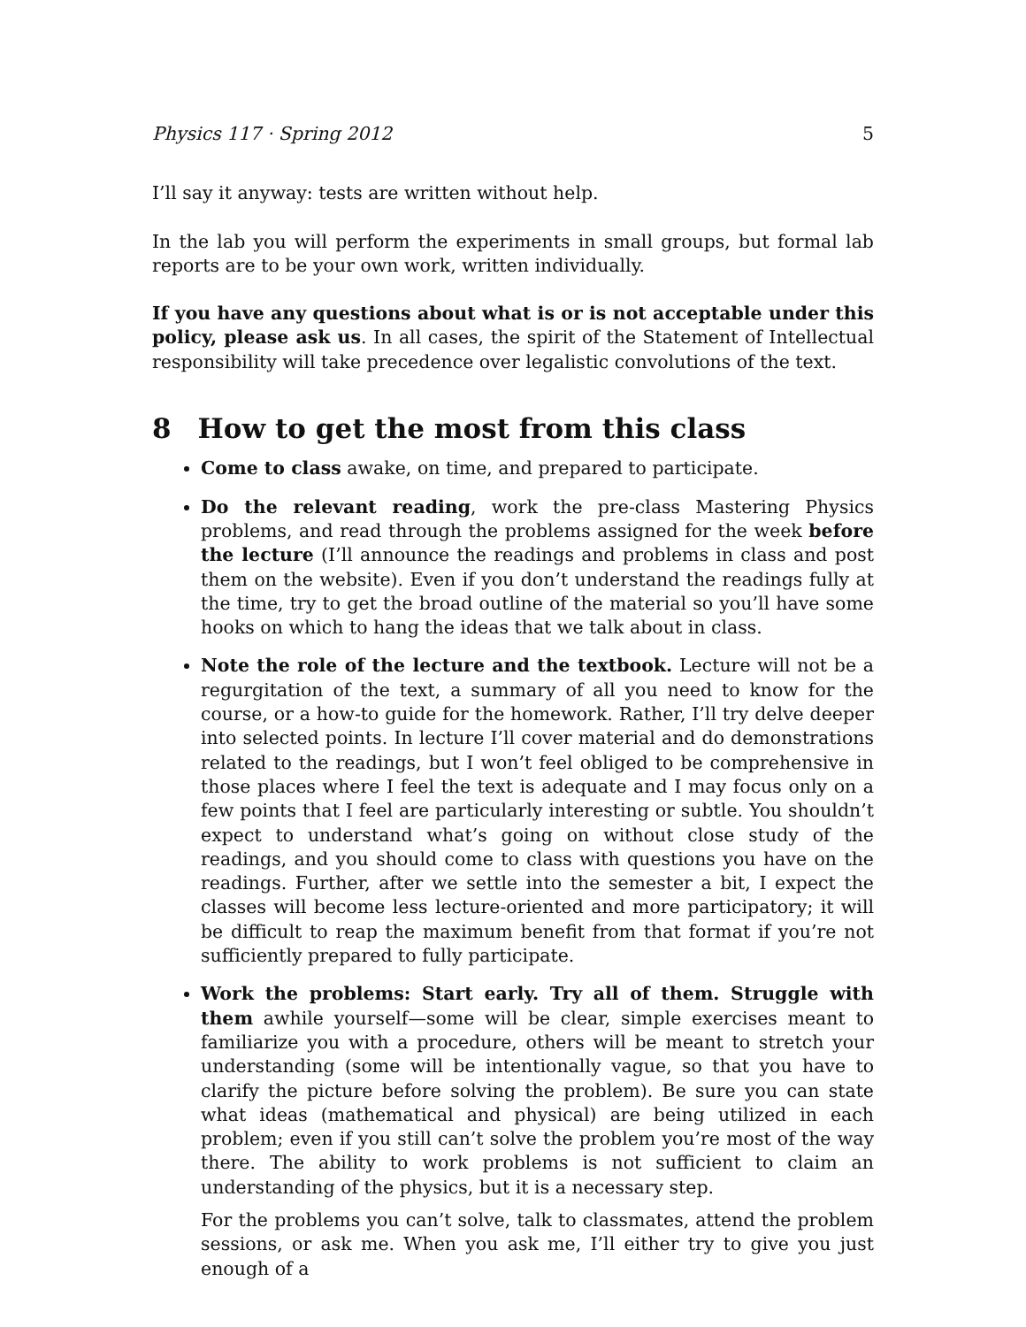Physics 117 · Spring 2012 5
I’ll say it anyway: tests are written without help.
In the lab you will perform the experiments in small groups, but formal lab reports are to be your own work, written individually.
If you have any questions about what is or is not acceptable under this policy, please ask us. In all cases, the spirit of the Statement of Intellectual responsibility will take precedence over legalistic convolutions of the text.
8 How to get the most from this class
Come to class awake, on time, and prepared to participate.
Do the relevant reading, work the pre-class Mastering Physics problems, and read through the problems assigned for the week before the lecture (I’ll announce the readings and problems in class and post them on the website). Even if you don’t understand the readings fully at the time, try to get the broad outline of the material so you’ll have some hooks on which to hang the ideas that we talk about in class.
Note the role of the lecture and the textbook. Lecture will not be a regurgitation of the text, a summary of all you need to know for the course, or a how-to guide for the homework. Rather, I’ll try delve deeper into selected points. In lecture I’ll cover material and do demonstrations related to the readings, but I won’t feel obliged to be comprehensive in those places where I feel the text is adequate and I may focus only on a few points that I feel are particularly interesting or subtle. You shouldn’t expect to understand what’s going on without close study of the readings, and you should come to class with questions you have on the readings. Further, after we settle into the semester a bit, I expect the classes will become less lecture-oriented and more participatory; it will be difficult to reap the maximum benefit from that format if you’re not sufficiently prepared to fully participate.
Work the problems: Start early. Try all of them. Struggle with them awhile yourself—some will be clear, simple exercises meant to familiarize you with a procedure, others will be meant to stretch your understanding (some will be intentionally vague, so that you have to clarify the picture before solving the problem). Be sure you can state what ideas (mathematical and physical) are being utilized in each problem; even if you still can’t solve the problem you’re most of the way there. The ability to work problems is not sufficient to claim an understanding of the physics, but it is a necessary step.
For the problems you can’t solve, talk to classmates, attend the problem sessions, or ask me. When you ask me, I’ll either try to give you just enough of a